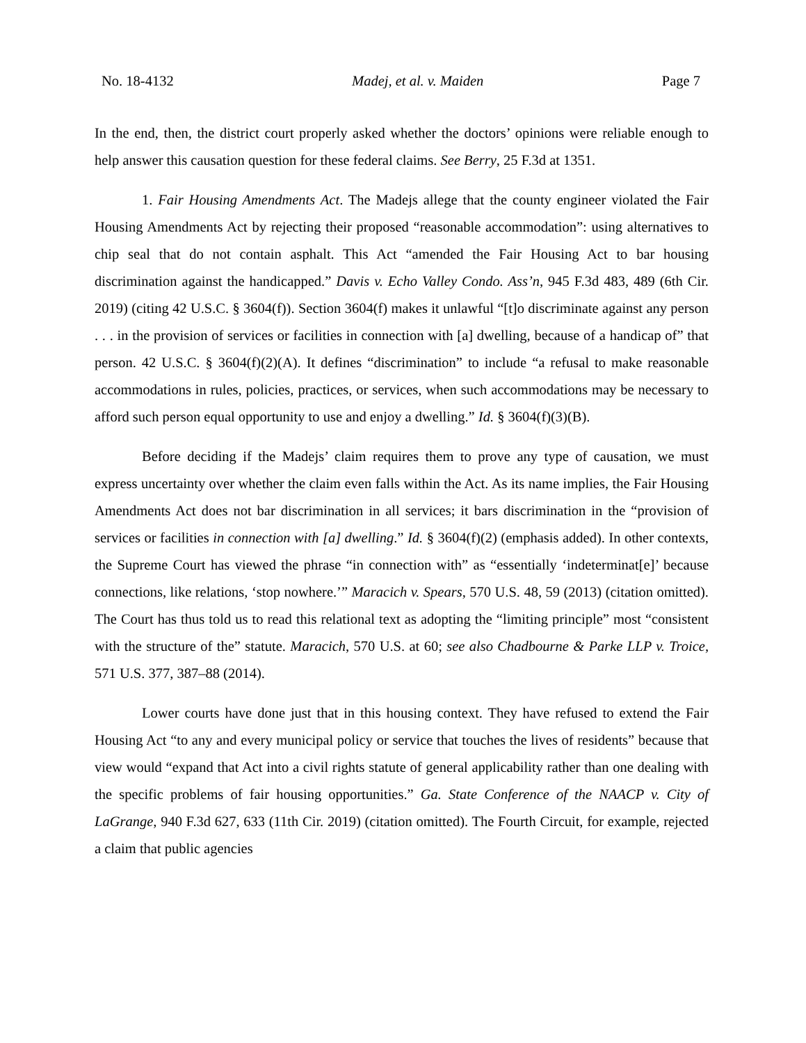No. 18-4132 Madej, et al. v. Maiden Page 7
In the end, then, the district court properly asked whether the doctors’ opinions were reliable enough to help answer this causation question for these federal claims. See Berry, 25 F.3d at 1351.
1. Fair Housing Amendments Act. The Madejs allege that the county engineer violated the Fair Housing Amendments Act by rejecting their proposed “reasonable accommodation”: using alternatives to chip seal that do not contain asphalt. This Act “amended the Fair Housing Act to bar housing discrimination against the handicapped.” Davis v. Echo Valley Condo. Ass’n, 945 F.3d 483, 489 (6th Cir. 2019) (citing 42 U.S.C. § 3604(f)). Section 3604(f) makes it unlawful “[t]o discriminate against any person . . . in the provision of services or facilities in connection with [a] dwelling, because of a handicap of” that person. 42 U.S.C. § 3604(f)(2)(A). It defines “discrimination” to include “a refusal to make reasonable accommodations in rules, policies, practices, or services, when such accommodations may be necessary to afford such person equal opportunity to use and enjoy a dwelling.” Id. § 3604(f)(3)(B).
Before deciding if the Madejs’ claim requires them to prove any type of causation, we must express uncertainty over whether the claim even falls within the Act. As its name implies, the Fair Housing Amendments Act does not bar discrimination in all services; it bars discrimination in the “provision of services or facilities in connection with [a] dwelling.” Id. § 3604(f)(2) (emphasis added). In other contexts, the Supreme Court has viewed the phrase “in connection with” as “essentially ‘indeterminat[e]’ because connections, like relations, ‘stop nowhere.’” Maracich v. Spears, 570 U.S. 48, 59 (2013) (citation omitted). The Court has thus told us to read this relational text as adopting the “limiting principle” most “consistent with the structure of the” statute. Maracich, 570 U.S. at 60; see also Chadbourne & Parke LLP v. Troice, 571 U.S. 377, 387–88 (2014).
Lower courts have done just that in this housing context. They have refused to extend the Fair Housing Act “to any and every municipal policy or service that touches the lives of residents” because that view would “expand that Act into a civil rights statute of general applicability rather than one dealing with the specific problems of fair housing opportunities.” Ga. State Conference of the NAACP v. City of LaGrange, 940 F.3d 627, 633 (11th Cir. 2019) (citation omitted). The Fourth Circuit, for example, rejected a claim that public agencies